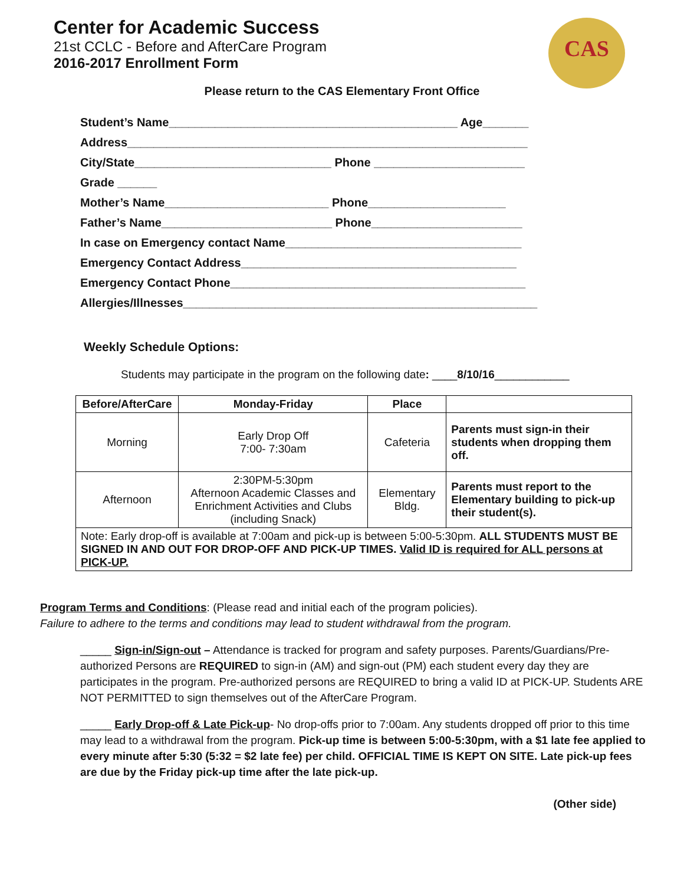Center for Academic Success
21st CCLC - Before and AfterCare Program
2016-2017 Enrollment Form
CAS
Please return to the CAS Elementary Front Office
Student’s Name____________________________________________ Age_______
Address_____________________________________________________________
City/State______________________________ Phone _______________________
Grade ______
Mother’s Name_________________________ Phone_____________________
Father’s Name__________________________ Phone_______________________
In case on Emergency contact Name____________________________________
Emergency Contact Address__________________________________________
Emergency Contact Phone_____________________________________________
Allergies/Illnesses______________________________________________________
Weekly Schedule Options:
Students may participate in the program on the following date: ____8/10/16____________
| Before/AfterCare | Monday-Friday | Place | |
| --- | --- | --- | --- |
| Morning | Early Drop Off 7:00- 7:30am | Cafeteria | Parents must sign-in their students when dropping them off. |
| Afternoon | 2:30PM-5:30pm Afternoon Academic Classes and Enrichment Activities and Clubs (including Snack) | Elementary Bldg. | Parents must report to the Elementary building to pick-up their student(s). |
| Note: Early drop-off is available at 7:00am and pick-up is between 5:00-5:30pm. ALL STUDENTS MUST BE SIGNED IN AND OUT FOR DROP-OFF AND PICK-UP TIMES. Valid ID is required for ALL persons at PICK-UP. | | | |
Program Terms and Conditions: (Please read and initial each of the program policies).
Failure to adhere to the terms and conditions may lead to student withdrawal from the program.
_____ Sign-in/Sign-out – Attendance is tracked for program and safety purposes. Parents/Guardians/Pre-authorized Persons are REQUIRED to sign-in (AM) and sign-out (PM) each student every day they are participates in the program. Pre-authorized persons are REQUIRED to bring a valid ID at PICK-UP. Students ARE NOT PERMITTED to sign themselves out of the AfterCare Program.
_____ Early Drop-off & Late Pick-up- No drop-offs prior to 7:00am. Any students dropped off prior to this time may lead to a withdrawal from the program. Pick-up time is between 5:00-5:30pm, with a $1 late fee applied to every minute after 5:30 (5:32 = $2 late fee) per child. OFFICIAL TIME IS KEPT ON SITE. Late pick-up fees are due by the Friday pick-up time after the late pick-up.
(Other side)